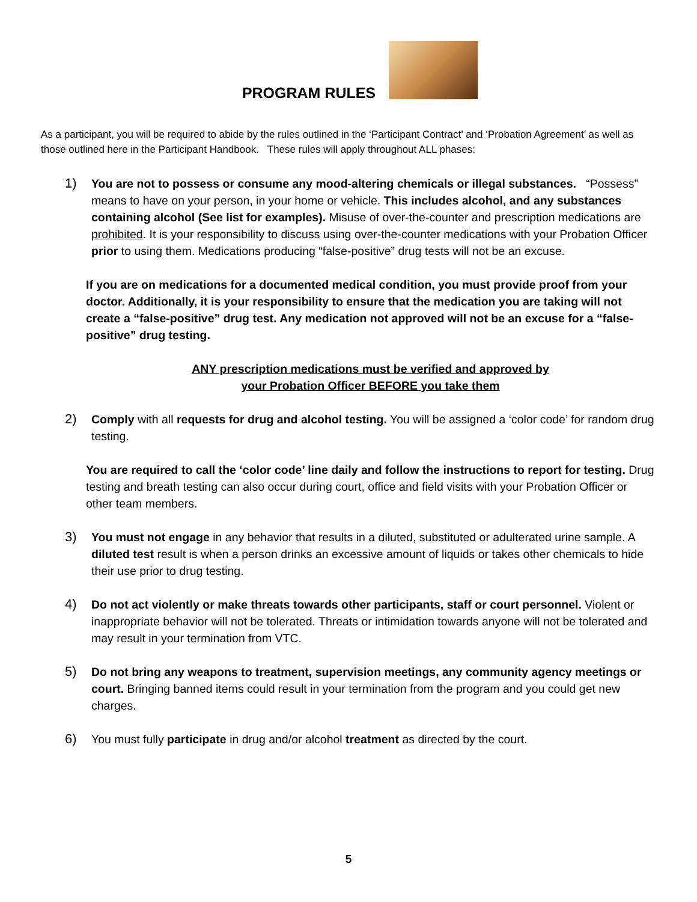PROGRAM RULES
As a participant, you will be required to abide by the rules outlined in the ‘Participant Contract’ and ‘Probation Agreement’ as well as those outlined here in the Participant Handbook. These rules will apply throughout ALL phases:
1) You are not to possess or consume any mood-altering chemicals or illegal substances. “Possess” means to have on your person, in your home or vehicle. This includes alcohol, and any substances containing alcohol (See list for examples). Misuse of over-the-counter and prescription medications are prohibited. It is your responsibility to discuss using over-the-counter medications with your Probation Officer prior to using them. Medications producing “false-positive” drug tests will not be an excuse.
If you are on medications for a documented medical condition, you must provide proof from your doctor. Additionally, it is your responsibility to ensure that the medication you are taking will not create a “false-positive” drug test. Any medication not approved will not be an excuse for a “false-positive” drug testing.
ANY prescription medications must be verified and approved by
your Probation Officer BEFORE you take them
2) Comply with all requests for drug and alcohol testing. You will be assigned a ‘color code’ for random drug testing.
You are required to call the ‘color code’ line daily and follow the instructions to report for testing. Drug testing and breath testing can also occur during court, office and field visits with your Probation Officer or other team members.
3) You must not engage in any behavior that results in a diluted, substituted or adulterated urine sample. A diluted test result is when a person drinks an excessive amount of liquids or takes other chemicals to hide their use prior to drug testing.
4) Do not act violently or make threats towards other participants, staff or court personnel. Violent or inappropriate behavior will not be tolerated. Threats or intimidation towards anyone will not be tolerated and may result in your termination from VTC.
5) Do not bring any weapons to treatment, supervision meetings, any community agency meetings or court. Bringing banned items could result in your termination from the program and you could get new charges.
6) You must fully participate in drug and/or alcohol treatment as directed by the court.
5